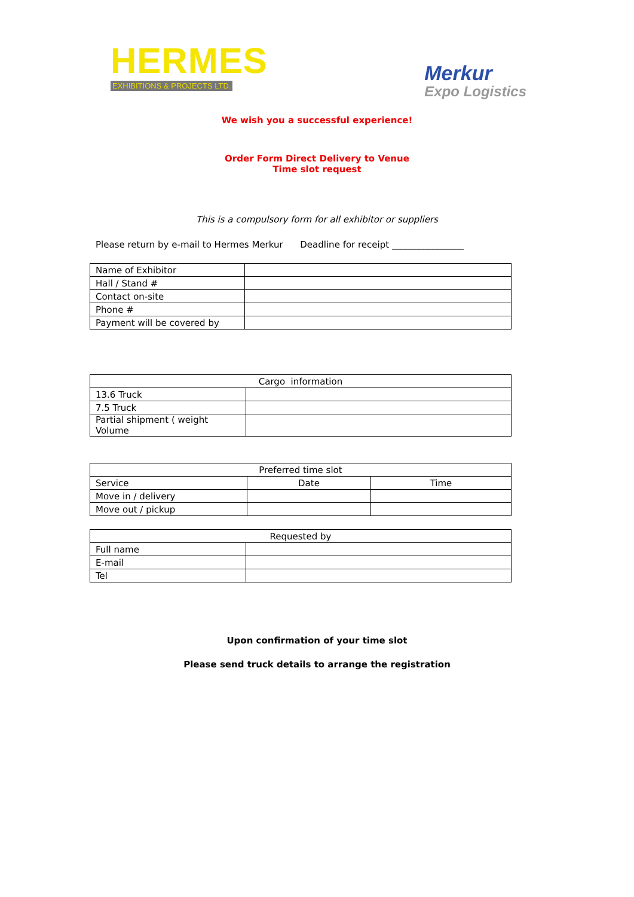HERMES
EXHIBITIONS & PROJECTS LTD.
Merkur
Expo Logistics
We wish you a successful experience!
Order Form Direct Delivery to Venue
Time slot request
This is a compulsory form for all exhibitor or suppliers
Please return by e-mail to Hermes Merkur Deadline for receipt ________________
| Name of Exhibitor | |
| Hall / Stand # | |
| Contact on-site | |
| Phone # | |
| Payment will be covered by | |
| Cargo information | |
| 13.6 Truck | |
| 7.5 Truck | |
| Partial shipment ( weight Volume | |
| Preferred time slot | | |
| Service | Date | Time |
| Move in / delivery | | |
| Move out / pickup | | |
| Requested by | |
| Full name | |
| E-mail | |
| Tel | |
Upon confirmation of your time slot
Please send truck details to arrange the registration